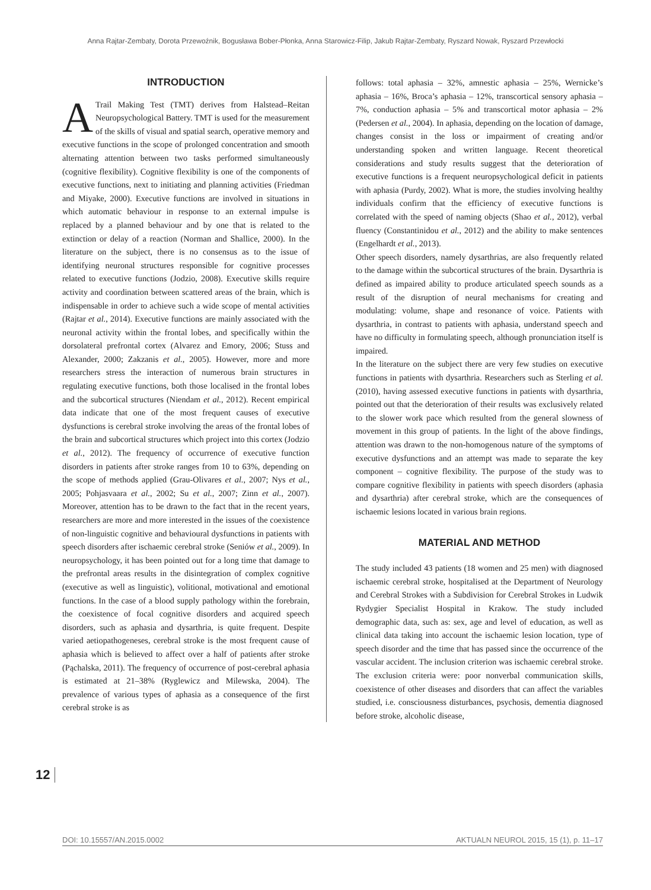Anna Rajtar-Zembaty, Dorota Przewoźnik, Bogusława Bober-Płonka, Anna Starowicz-Filip, Jakub Rajtar-Zembaty, Ryszard Nowak, Ryszard Przewłocki
INTRODUCTION
A Trail Making Test (TMT) derives from Halstead–Reitan Neuropsychological Battery. TMT is used for the measurement of the skills of visual and spatial search, operative memory and executive functions in the scope of prolonged concentration and smooth alternating attention between two tasks performed simultaneously (cognitive flexibility). Cognitive flexibility is one of the components of executive functions, next to initiating and planning activities (Friedman and Miyake, 2000). Executive functions are involved in situations in which automatic behaviour in response to an external impulse is replaced by a planned behaviour and by one that is related to the extinction or delay of a reaction (Norman and Shallice, 2000). In the literature on the subject, there is no consensus as to the issue of identifying neuronal structures responsible for cognitive processes related to executive functions (Jodzio, 2008). Executive skills require activity and coordination between scattered areas of the brain, which is indispensable in order to achieve such a wide scope of mental activities (Rajtar et al., 2014). Executive functions are mainly associated with the neuronal activity within the frontal lobes, and specifically within the dorsolateral prefrontal cortex (Alvarez and Emory, 2006; Stuss and Alexander, 2000; Zakzanis et al., 2005). However, more and more researchers stress the interaction of numerous brain structures in regulating executive functions, both those localised in the frontal lobes and the subcortical structures (Niendam et al., 2012). Recent empirical data indicate that one of the most frequent causes of executive dysfunctions is cerebral stroke involving the areas of the frontal lobes of the brain and subcortical structures which project into this cortex (Jodzio et al., 2012). The frequency of occurrence of executive function disorders in patients after stroke ranges from 10 to 63%, depending on the scope of methods applied (Grau-Olivares et al., 2007; Nys et al., 2005; Pohjasvaara et al., 2002; Su et al., 2007; Zinn et al., 2007). Moreover, attention has to be drawn to the fact that in the recent years, researchers are more and more interested in the issues of the coexistence of non-linguistic cognitive and behavioural dysfunctions in patients with speech disorders after ischaemic cerebral stroke (Seniów et al., 2009). In neuropsychology, it has been pointed out for a long time that damage to the prefrontal areas results in the disintegration of complex cognitive (executive as well as linguistic), volitional, motivational and emotional functions. In the case of a blood supply pathology within the forebrain, the coexistence of focal cognitive disorders and acquired speech disorders, such as aphasia and dysarthria, is quite frequent. Despite varied aetiopathogeneses, cerebral stroke is the most frequent cause of aphasia which is believed to affect over a half of patients after stroke (Pąchalska, 2011). The frequency of occurrence of post-cerebral aphasia is estimated at 21–38% (Ryglewicz and Milewska, 2004). The prevalence of various types of aphasia as a consequence of the first cerebral stroke is as
follows: total aphasia – 32%, amnestic aphasia – 25%, Wernicke’s aphasia – 16%, Broca’s aphasia – 12%, transcortical sensory aphasia – 7%, conduction aphasia – 5% and transcortical motor aphasia – 2% (Pedersen et al., 2004). In aphasia, depending on the location of damage, changes consist in the loss or impairment of creating and/or understanding spoken and written language. Recent theoretical considerations and study results suggest that the deterioration of executive functions is a frequent neuropsychological deficit in patients with aphasia (Purdy, 2002). What is more, the studies involving healthy individuals confirm that the efficiency of executive functions is correlated with the speed of naming objects (Shao et al., 2012), verbal fluency (Constantinidou et al., 2012) and the ability to make sentences (Engelhardt et al., 2013).
Other speech disorders, namely dysarthrias, are also frequently related to the damage within the subcortical structures of the brain. Dysarthria is defined as impaired ability to produce articulated speech sounds as a result of the disruption of neural mechanisms for creating and modulating: volume, shape and resonance of voice. Patients with dysarthria, in contrast to patients with aphasia, understand speech and have no difficulty in formulating speech, although pronunciation itself is impaired.
In the literature on the subject there are very few studies on executive functions in patients with dysarthria. Researchers such as Sterling et al. (2010), having assessed executive functions in patients with dysarthria, pointed out that the deterioration of their results was exclusively related to the slower work pace which resulted from the general slowness of movement in this group of patients. In the light of the above findings, attention was drawn to the non-homogenous nature of the symptoms of executive dysfunctions and an attempt was made to separate the key component – cognitive flexibility. The purpose of the study was to compare cognitive flexibility in patients with speech disorders (aphasia and dysarthria) after cerebral stroke, which are the consequences of ischaemic lesions located in various brain regions.
MATERIAL AND METHOD
The study included 43 patients (18 women and 25 men) with diagnosed ischaemic cerebral stroke, hospitalised at the Department of Neurology and Cerebral Strokes with a Subdivision for Cerebral Strokes in Ludwik Rydygier Specialist Hospital in Krakow. The study included demographic data, such as: sex, age and level of education, as well as clinical data taking into account the ischaemic lesion location, type of speech disorder and the time that has passed since the occurrence of the vascular accident. The inclusion criterion was ischaemic cerebral stroke. The exclusion criteria were: poor nonverbal communication skills, coexistence of other diseases and disorders that can affect the variables studied, i.e. consciousness disturbances, psychosis, dementia diagnosed before stroke, alcoholic disease,
12
DOI: 10.15557/AN.2015.0002 AKTUALN NEUROL 2015, 15 (1), p. 11–17